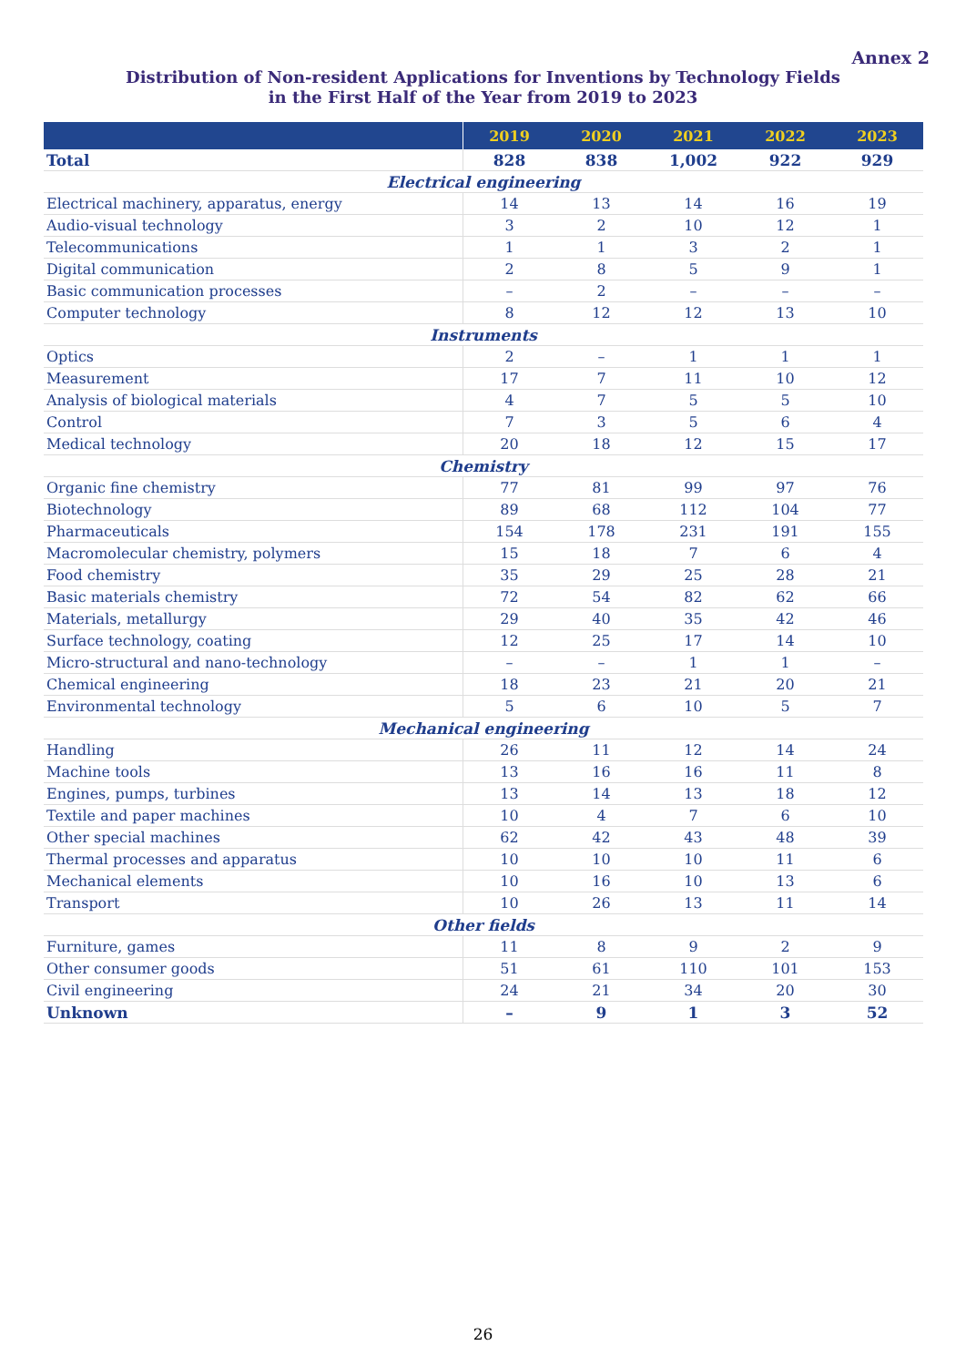Annex 2
Distribution of Non-resident Applications for Inventions by Technology Fields
in the First Half of the Year from 2019 to 2023
| | 2019 | 2020 | 2021 | 2022 | 2023 |
| --- | --- | --- | --- | --- | --- |
| Total | 828 | 838 | 1,002 | 922 | 929 |
| Electrical engineering | | | | | |
| Electrical machinery, apparatus, energy | 14 | 13 | 14 | 16 | 19 |
| Audio-visual technology | 3 | 2 | 10 | 12 | 1 |
| Telecommunications | 1 | 1 | 3 | 2 | 1 |
| Digital communication | 2 | 8 | 5 | 9 | 1 |
| Basic communication processes | – | 2 | – | – | – |
| Computer technology | 8 | 12 | 12 | 13 | 10 |
| Instruments | | | | | |
| Optics | 2 | – | 1 | 1 | 1 |
| Measurement | 17 | 7 | 11 | 10 | 12 |
| Analysis of biological materials | 4 | 7 | 5 | 5 | 10 |
| Control | 7 | 3 | 5 | 6 | 4 |
| Medical technology | 20 | 18 | 12 | 15 | 17 |
| Chemistry | | | | | |
| Organic fine chemistry | 77 | 81 | 99 | 97 | 76 |
| Biotechnology | 89 | 68 | 112 | 104 | 77 |
| Pharmaceuticals | 154 | 178 | 231 | 191 | 155 |
| Macromolecular chemistry, polymers | 15 | 18 | 7 | 6 | 4 |
| Food chemistry | 35 | 29 | 25 | 28 | 21 |
| Basic materials chemistry | 72 | 54 | 82 | 62 | 66 |
| Materials, metallurgy | 29 | 40 | 35 | 42 | 46 |
| Surface technology, coating | 12 | 25 | 17 | 14 | 10 |
| Micro-structural and nano-technology | – | – | 1 | 1 | – |
| Chemical engineering | 18 | 23 | 21 | 20 | 21 |
| Environmental technology | 5 | 6 | 10 | 5 | 7 |
| Mechanical engineering | | | | | |
| Handling | 26 | 11 | 12 | 14 | 24 |
| Machine tools | 13 | 16 | 16 | 11 | 8 |
| Engines, pumps, turbines | 13 | 14 | 13 | 18 | 12 |
| Textile and paper machines | 10 | 4 | 7 | 6 | 10 |
| Other special machines | 62 | 42 | 43 | 48 | 39 |
| Thermal processes and apparatus | 10 | 10 | 10 | 11 | 6 |
| Mechanical elements | 10 | 16 | 10 | 13 | 6 |
| Transport | 10 | 26 | 13 | 11 | 14 |
| Other fields | | | | | |
| Furniture, games | 11 | 8 | 9 | 2 | 9 |
| Other consumer goods | 51 | 61 | 110 | 101 | 153 |
| Civil engineering | 24 | 21 | 34 | 20 | 30 |
| Unknown | – | 9 | 1 | 3 | 52 |
26